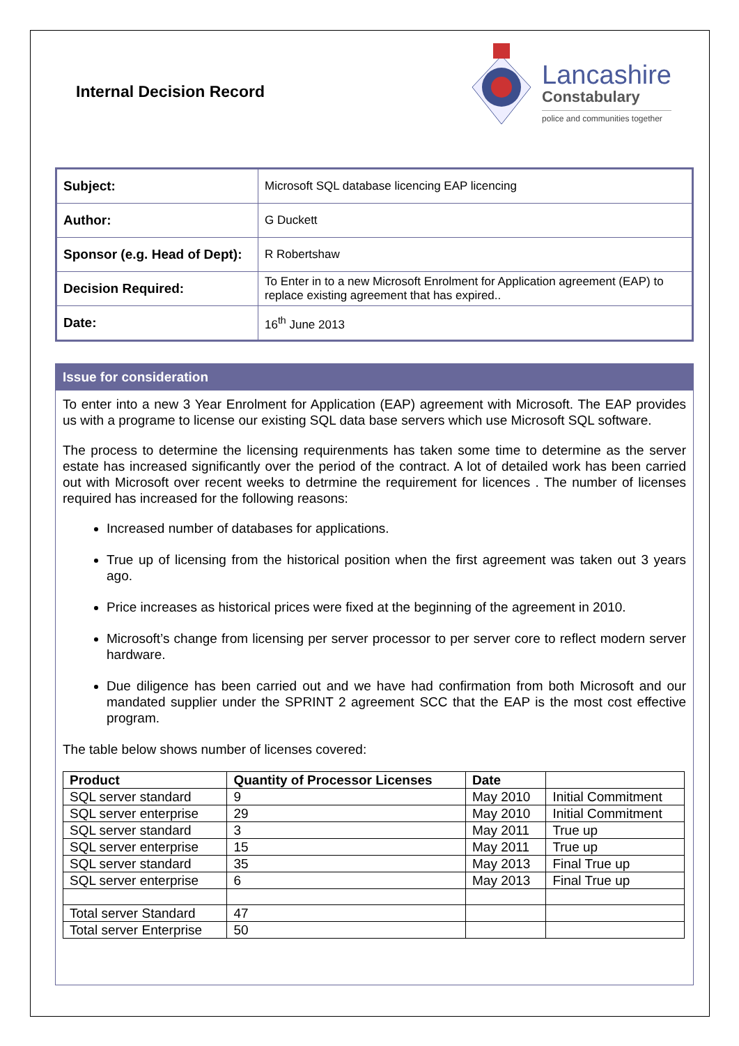Internal Decision Record
Lancashire
Constabulary
police and communities together
| Subject: | Microsoft SQL database licencing EAP licencing |
| Author: | G Duckett |
| Sponsor (e.g. Head of Dept): | R Robertshaw |
| Decision Required: | To Enter in to a new Microsoft Enrolment for Application agreement (EAP) to replace existing agreement that has expired.. |
| Date: | 16<sup>th</sup> June 2013 |
Issue for consideration
To enter into a new 3 Year Enrolment for Application (EAP) agreement with Microsoft. The EAP provides us with a programe to license our existing SQL data base servers which use Microsoft SQL software.
The process to determine the licensing requirenments has taken some time to determine as the server estate has increased significantly over the period of the contract. A lot of detailed work has been carried out with Microsoft over recent weeks to detrmine the requirement for licences . The number of licenses required has increased for the following reasons:
Increased number of databases for applications.
True up of licensing from the historical position when the first agreement was taken out 3 years ago.
Price increases as historical prices were fixed at the beginning of the agreement in 2010.
Microsoft’s change from licensing per server processor to per server core to reflect modern server hardware.
Due diligence has been carried out and we have had confirmation from both Microsoft and our mandated supplier under the SPRINT 2 agreement SCC that the EAP is the most cost effective program.
The table below shows number of licenses covered:
| Product | Quantity of Processor Licenses | Date | |
| --- | --- | --- | --- |
| SQL server standard | 9 | May 2010 | Initial Commitment |
| SQL server enterprise | 29 | May 2010 | Initial Commitment |
| SQL server standard | 3 | May 2011 | True up |
| SQL server enterprise | 15 | May 2011 | True up |
| SQL server standard | 35 | May 2013 | Final True up |
| SQL server enterprise | 6 | May 2013 | Final True up |
| Total server Standard | 47 | | |
| Total server Enterprise | 50 | | |